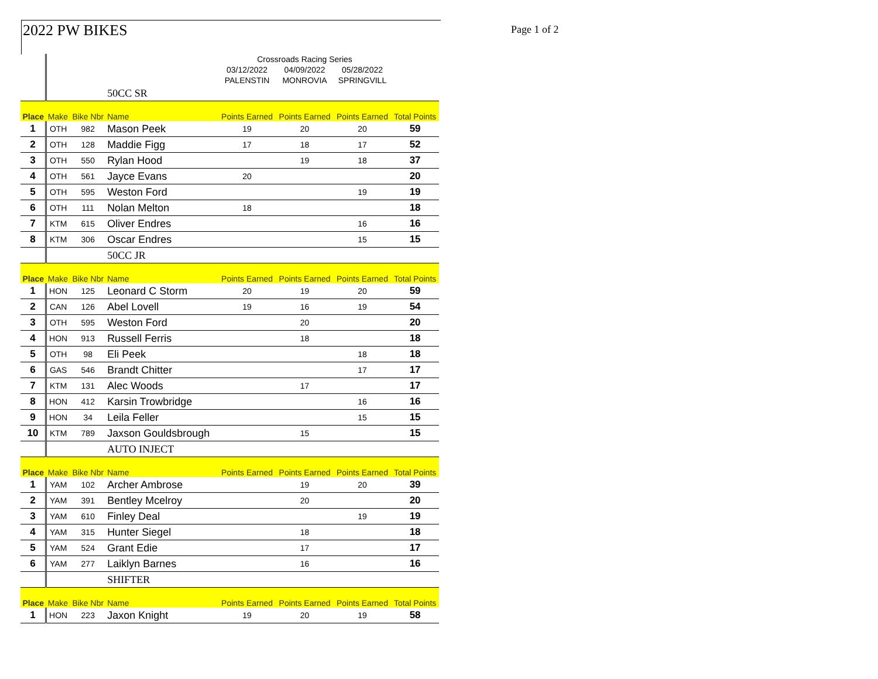2022 PW BIKES Page 1 of 2
| | | | | Crossroads Racing Series | | | |
| | | | | 03/12/2022 | 04/09/2022 | 05/28/2022 | |
| | | | | PALENSTIN | MONROVIA | SPRINGVILL | |
| | | | 50CC SR | | | | |
| Place | Make | Bike Nbr | Name | Points Earned | Points Earned | Points Earned | Total Points |
| 1 | OTH | 982 | Mason Peek | 19 | 20 | 20 | 59 |
| 2 | OTH | 128 | Maddie Figg | 17 | 18 | 17 | 52 |
| 3 | OTH | 550 | Rylan Hood | | 19 | 18 | 37 |
| 4 | OTH | 561 | Jayce Evans | 20 | | | 20 |
| 5 | OTH | 595 | Weston Ford | | | 19 | 19 |
| 6 | OTH | 111 | Nolan Melton | 18 | | | 18 |
| 7 | KTM | 615 | Oliver Endres | | | 16 | 16 |
| 8 | KTM | 306 | Oscar Endres | | | 15 | 15 |
| | | | 50CC JR | | | | |
| Place | Make | Bike Nbr | Name | Points Earned | Points Earned | Points Earned | Total Points |
| 1 | HON | 125 | Leonard C Storm | 20 | 19 | 20 | 59 |
| 2 | CAN | 126 | Abel Lovell | 19 | 16 | 19 | 54 |
| 3 | OTH | 595 | Weston Ford | | 20 | | 20 |
| 4 | HON | 913 | Russell Ferris | | 18 | | 18 |
| 5 | OTH | 98 | Eli Peek | | | 18 | 18 |
| 6 | GAS | 546 | Brandt Chitter | | | 17 | 17 |
| 7 | KTM | 131 | Alec Woods | | 17 | | 17 |
| 8 | HON | 412 | Karsin Trowbridge | | | 16 | 16 |
| 9 | HON | 34 | Leila Feller | | | 15 | 15 |
| 10 | KTM | 789 | Jaxson Gouldsbrough | | 15 | | 15 |
| | | | AUTO INJECT | | | | |
| Place | Make | Bike Nbr | Name | Points Earned | Points Earned | Points Earned | Total Points |
| 1 | YAM | 102 | Archer Ambrose | | 19 | 20 | 39 |
| 2 | YAM | 391 | Bentley Mcelroy | | 20 | | 20 |
| 3 | YAM | 610 | Finley Deal | | | 19 | 19 |
| 4 | YAM | 315 | Hunter Siegel | | 18 | | 18 |
| 5 | YAM | 524 | Grant Edie | | 17 | | 17 |
| 6 | YAM | 277 | Laiklyn Barnes | | 16 | | 16 |
| | | | SHIFTER | | | | |
| Place | Make | Bike Nbr | Name | Points Earned | Points Earned | Points Earned | Total Points |
| 1 | HON | 223 | Jaxon Knight | 19 | 20 | 19 | 58 |